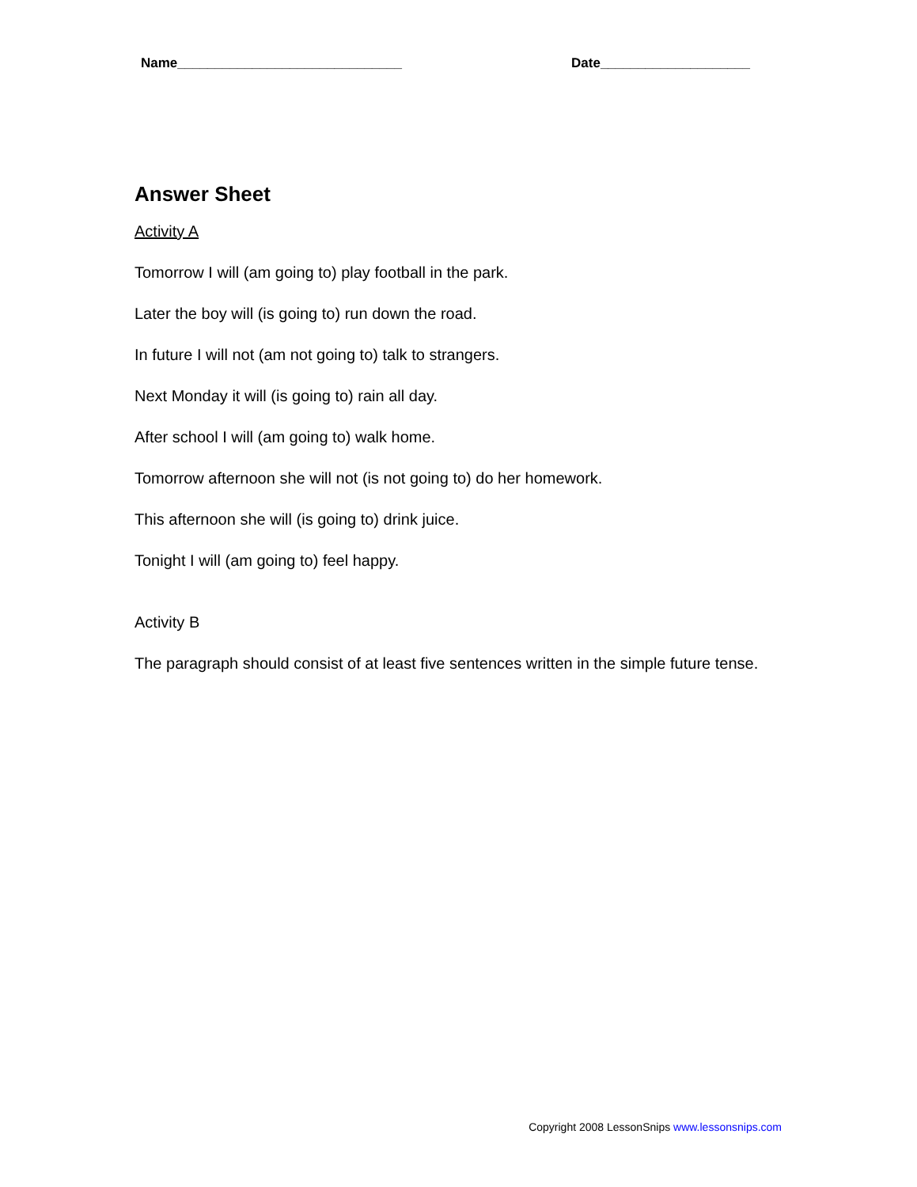Name______________________________ Date____________________
Answer Sheet
Activity A
Tomorrow I will (am going to) play football in the park.
Later the boy will (is going to) run down the road.
In future I will not (am not going to) talk to strangers.
Next Monday it will (is going to) rain all day.
After school I will (am going to) walk home.
Tomorrow afternoon she will not (is not going to) do her homework.
This afternoon she will (is going to) drink juice.
Tonight I will (am going to) feel happy.
Activity B
The paragraph should consist of at least five sentences written in the simple future tense.
Copyright 2008 LessonSnips www.lessonsnips.com